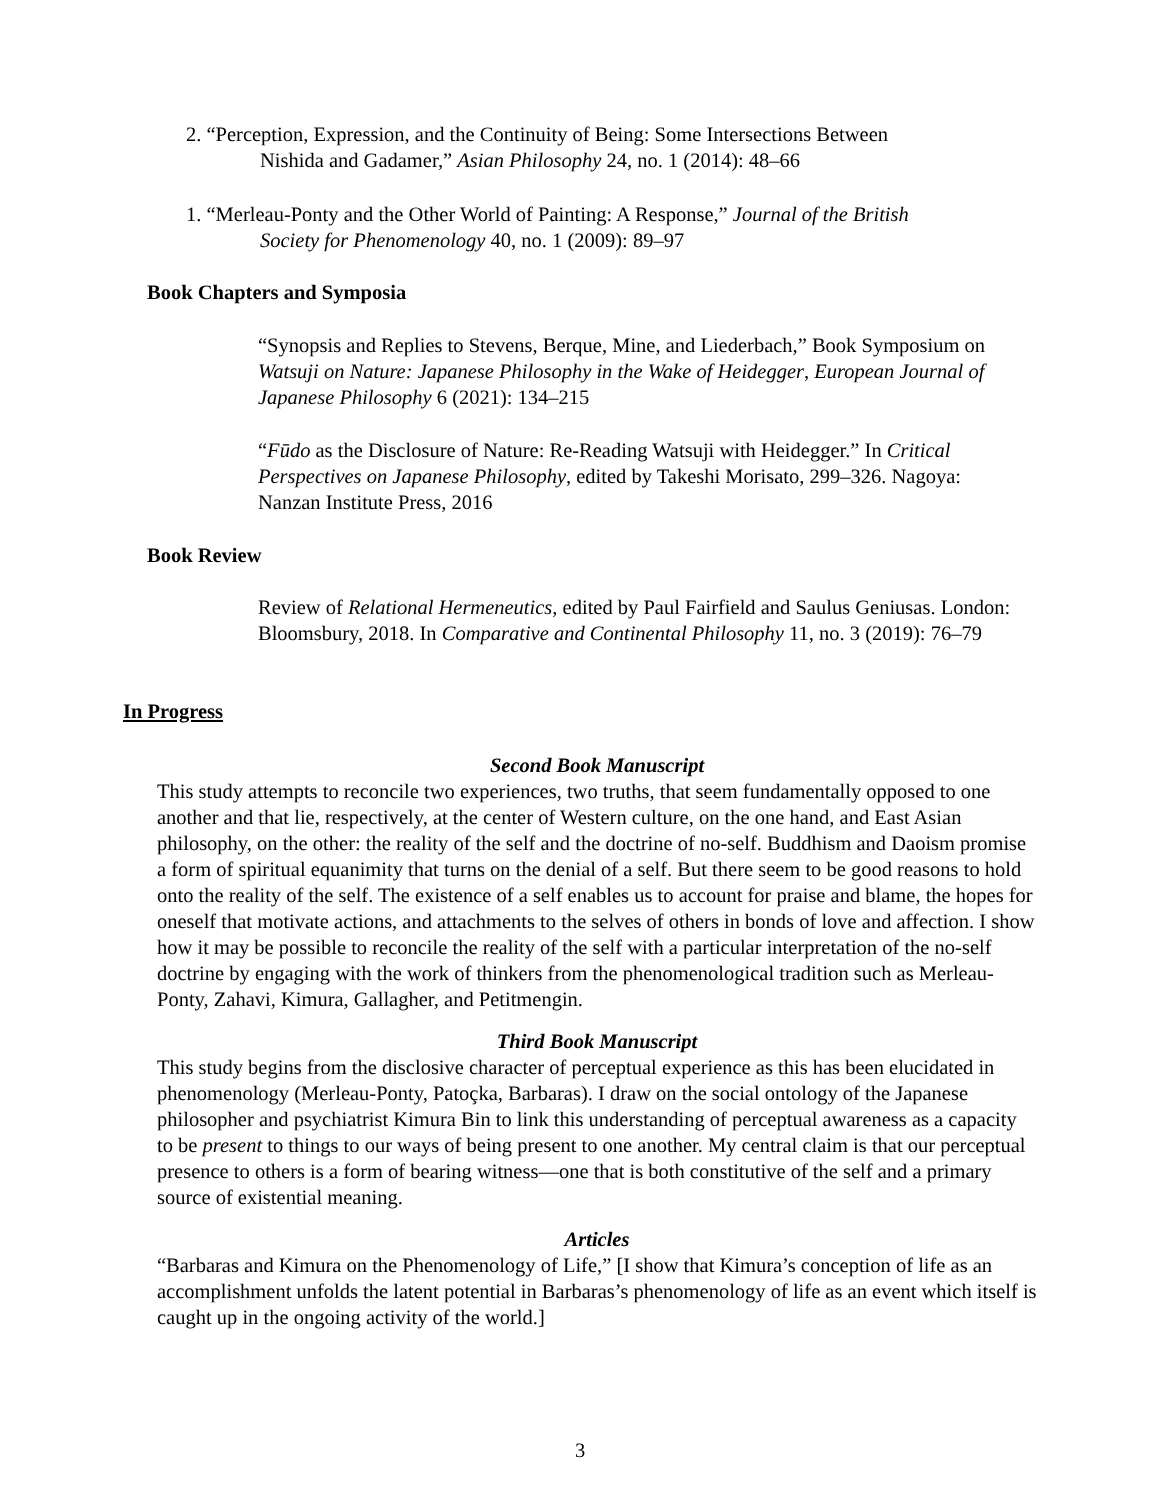2. “Perception, Expression, and the Continuity of Being: Some Intersections Between
Nishida and Gadamer,” Asian Philosophy 24, no. 1 (2014): 48–66
1. “Merleau-Ponty and the Other World of Painting: A Response,” Journal of the British
Society for Phenomenology 40, no. 1 (2009): 89–97
Book Chapters and Symposia
“Synopsis and Replies to Stevens, Berque, Mine, and Liederbach,” Book Symposium on Watsuji on Nature: Japanese Philosophy in the Wake of Heidegger, European Journal of Japanese Philosophy 6 (2021): 134–215
“Fūdo as the Disclosure of Nature: Re-Reading Watsuji with Heidegger.” In Critical Perspectives on Japanese Philosophy, edited by Takeshi Morisato, 299–326. Nagoya: Nanzan Institute Press, 2016
Book Review
Review of Relational Hermeneutics, edited by Paul Fairfield and Saulus Geniusas. London: Bloomsbury, 2018. In Comparative and Continental Philosophy 11, no. 3 (2019): 76–79
In Progress
Second Book Manuscript
This study attempts to reconcile two experiences, two truths, that seem fundamentally opposed to one another and that lie, respectively, at the center of Western culture, on the one hand, and East Asian philosophy, on the other: the reality of the self and the doctrine of no-self. Buddhism and Daoism promise a form of spiritual equanimity that turns on the denial of a self. But there seem to be good reasons to hold onto the reality of the self. The existence of a self enables us to account for praise and blame, the hopes for oneself that motivate actions, and attachments to the selves of others in bonds of love and affection. I show how it may be possible to reconcile the reality of the self with a particular interpretation of the no-self doctrine by engaging with the work of thinkers from the phenomenological tradition such as Merleau-Ponty, Zahavi, Kimura, Gallagher, and Petitmengin.
Third Book Manuscript
This study begins from the disclosive character of perceptual experience as this has been elucidated in phenomenology (Merleau-Ponty, Patoçka, Barbaras). I draw on the social ontology of the Japanese philosopher and psychiatrist Kimura Bin to link this understanding of perceptual awareness as a capacity to be present to things to our ways of being present to one another. My central claim is that our perceptual presence to others is a form of bearing witness—one that is both constitutive of the self and a primary source of existential meaning.
Articles
“Barbaras and Kimura on the Phenomenology of Life,” [I show that Kimura’s conception of life as an accomplishment unfolds the latent potential in Barbaras’s phenomenology of life as an event which itself is caught up in the ongoing activity of the world.]
3